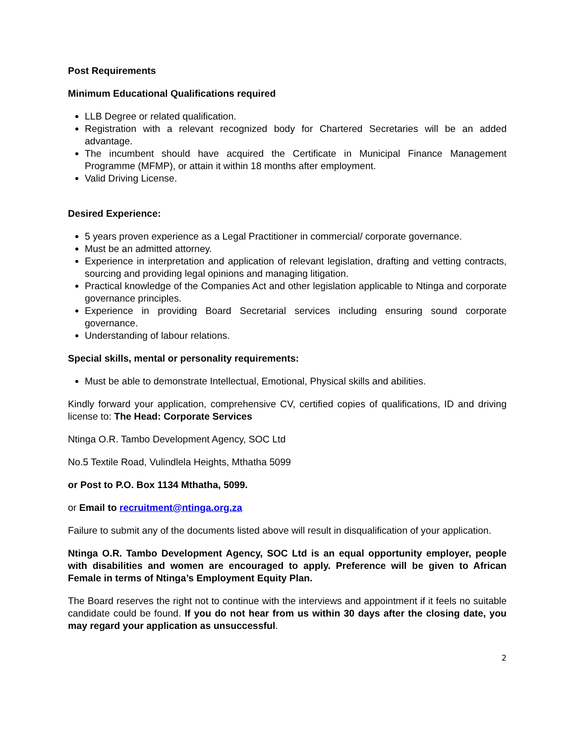Post Requirements
Minimum Educational Qualifications required
LLB Degree or related qualification.
Registration with a relevant recognized body for Chartered Secretaries will be an added advantage.
The incumbent should have acquired the Certificate in Municipal Finance Management Programme (MFMP), or attain it within 18 months after employment.
Valid Driving License.
Desired Experience:
5 years proven experience as a Legal Practitioner in commercial/ corporate governance.
Must be an admitted attorney.
Experience in interpretation and application of relevant legislation, drafting and vetting contracts, sourcing and providing legal opinions and managing litigation.
Practical knowledge of the Companies Act and other legislation applicable to Ntinga and corporate governance principles.
Experience in providing Board Secretarial services including ensuring sound corporate governance.
Understanding of labour relations.
Special skills, mental or personality requirements:
Must be able to demonstrate Intellectual, Emotional, Physical skills and abilities.
Kindly forward your application, comprehensive CV, certified copies of qualifications, ID and driving license to: The Head: Corporate Services
Ntinga O.R. Tambo Development Agency, SOC Ltd
No.5 Textile Road, Vulindlela Heights, Mthatha 5099
or Post to P.O. Box 1134 Mthatha, 5099.
or Email to recruitment@ntinga.org.za
Failure to submit any of the documents listed above will result in disqualification of your application.
Ntinga O.R. Tambo Development Agency, SOC Ltd is an equal opportunity employer, people with disabilities and women are encouraged to apply. Preference will be given to African Female in terms of Ntinga’s Employment Equity Plan.
The Board reserves the right not to continue with the interviews and appointment if it feels no suitable candidate could be found. If you do not hear from us within 30 days after the closing date, you may regard your application as unsuccessful.
2